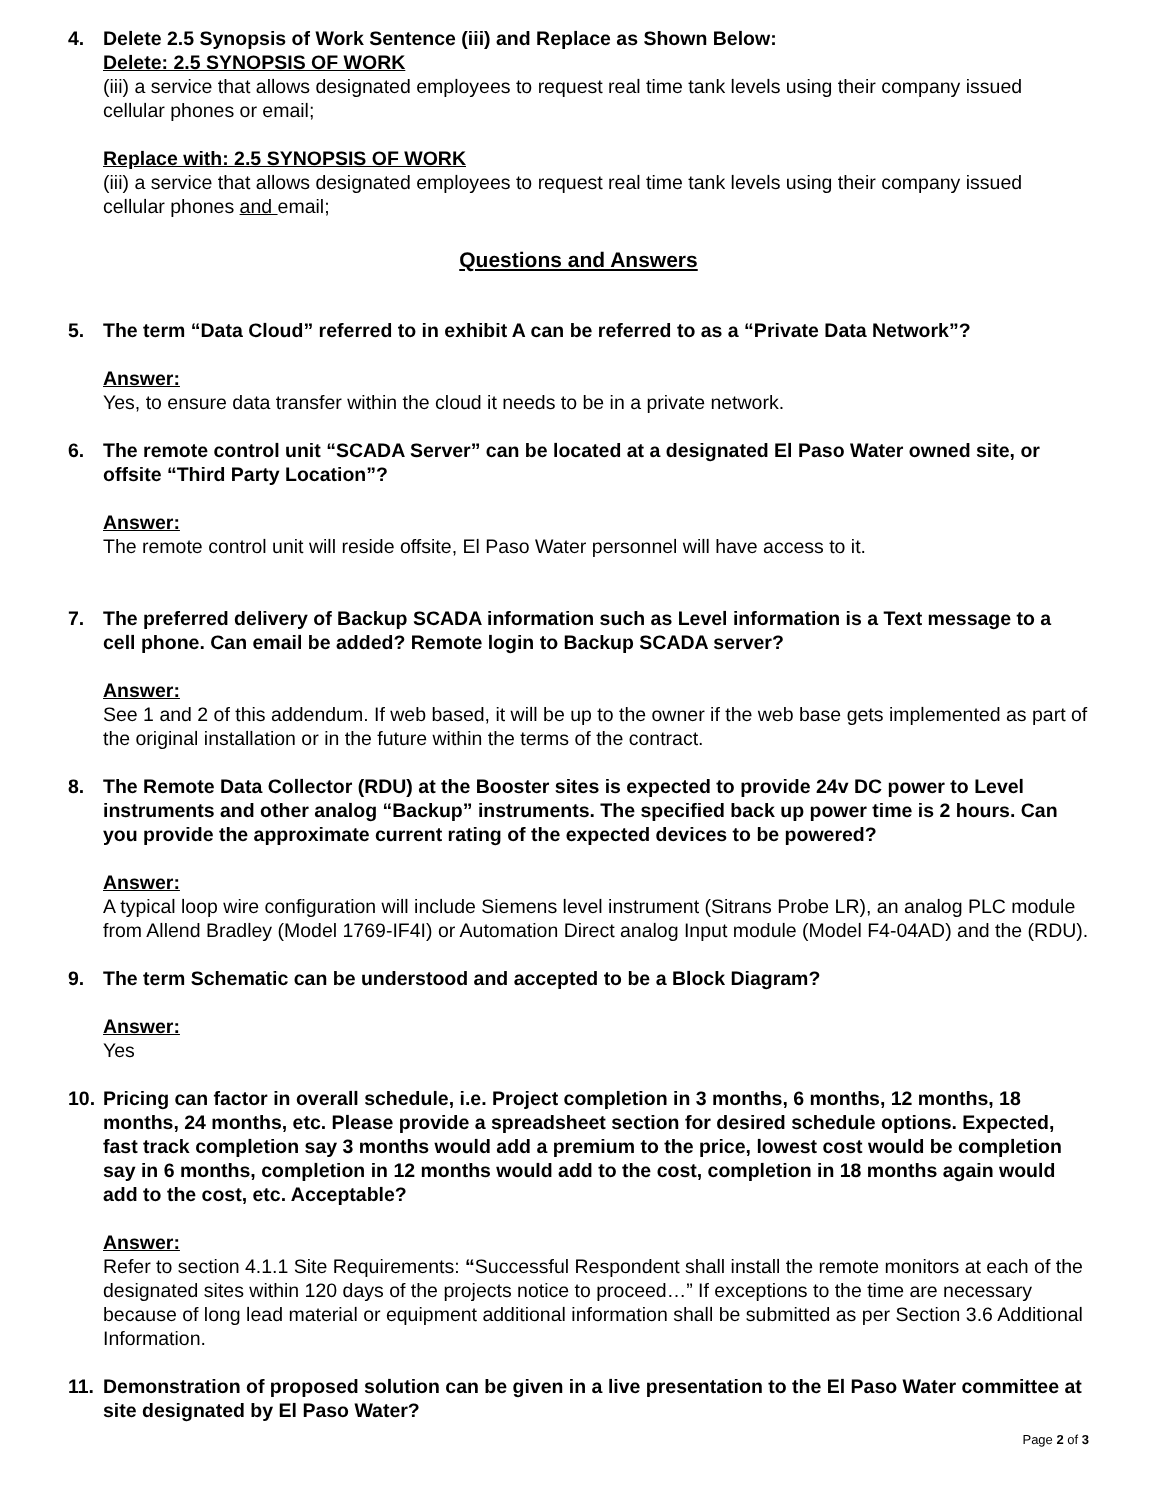4. Delete 2.5 Synopsis of Work Sentence (iii) and Replace as Shown Below:
Delete: 2.5 SYNOPSIS OF WORK
(iii) a service that allows designated employees to request real time tank levels using their company issued cellular phones or email;
Replace with: 2.5 SYNOPSIS OF WORK
(iii) a service that allows designated employees to request real time tank levels using their company issued cellular phones and email;
Questions and Answers
5. The term “Data Cloud” referred to in exhibit A can be referred to as a “Private Data Network”?
Answer:
Yes, to ensure data transfer within the cloud it needs to be in a private network.
6. The remote control unit “SCADA Server” can be located at a designated El Paso Water owned site, or offsite “Third Party Location”?
Answer:
The remote control unit will reside offsite, El Paso Water personnel will have access to it.
7. The preferred delivery of Backup SCADA information such as Level information is a Text message to a cell phone. Can email be added? Remote login to Backup SCADA server?
Answer:
See 1 and 2 of this addendum. If web based, it will be up to the owner if the web base gets implemented as part of the original installation or in the future within the terms of the contract.
8. The Remote Data Collector (RDU) at the Booster sites is expected to provide 24v DC power to Level instruments and other analog “Backup” instruments. The specified back up power time is 2 hours. Can you provide the approximate current rating of the expected devices to be powered?
Answer:
A typical loop wire configuration will include Siemens level instrument (Sitrans Probe LR), an analog PLC module from Allend Bradley (Model 1769-IF4I) or Automation Direct analog Input module (Model F4-04AD) and the (RDU).
9. The term Schematic can be understood and accepted to be a Block Diagram?
Answer:
Yes
10. Pricing can factor in overall schedule, i.e. Project completion in 3 months, 6 months, 12 months, 18 months, 24 months, etc. Please provide a spreadsheet section for desired schedule options. Expected, fast track completion say 3 months would add a premium to the price, lowest cost would be completion say in 6 months, completion in 12 months would add to the cost, completion in 18 months again would add to the cost, etc. Acceptable?
Answer:
Refer to section 4.1.1 Site Requirements: “Successful Respondent shall install the remote monitors at each of the designated sites within 120 days of the projects notice to proceed…” If exceptions to the time are necessary because of long lead material or equipment additional information shall be submitted as per Section 3.6 Additional Information.
11. Demonstration of proposed solution can be given in a live presentation to the El Paso Water committee at site designated by El Paso Water?
Page 2 of 3